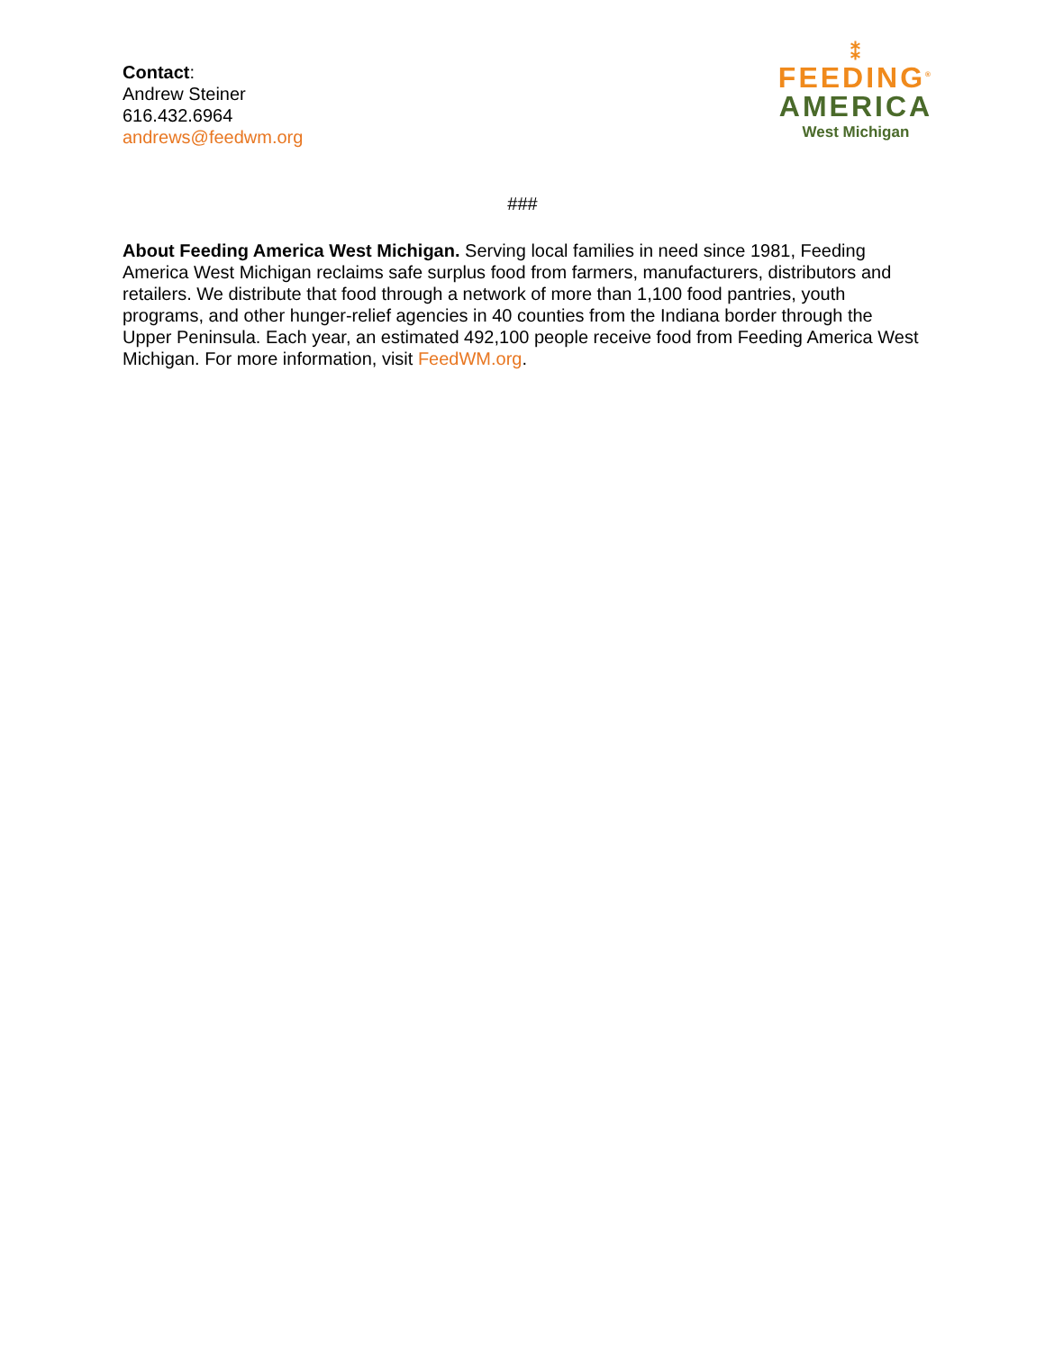Contact:
Andrew Steiner
616.432.6964
andrews@feedwm.org
⁑
FEEDING<sup>®</sup>
AMERICA
West Michigan
###
About Feeding America West Michigan. Serving local families in need since 1981, Feeding America West Michigan reclaims safe surplus food from farmers, manufacturers, distributors and retailers. We distribute that food through a network of more than 1,100 food pantries, youth programs, and other hunger-relief agencies in 40 counties from the Indiana border through the Upper Peninsula. Each year, an estimated 492,100 people receive food from Feeding America West Michigan. For more information, visit FeedWM.org.